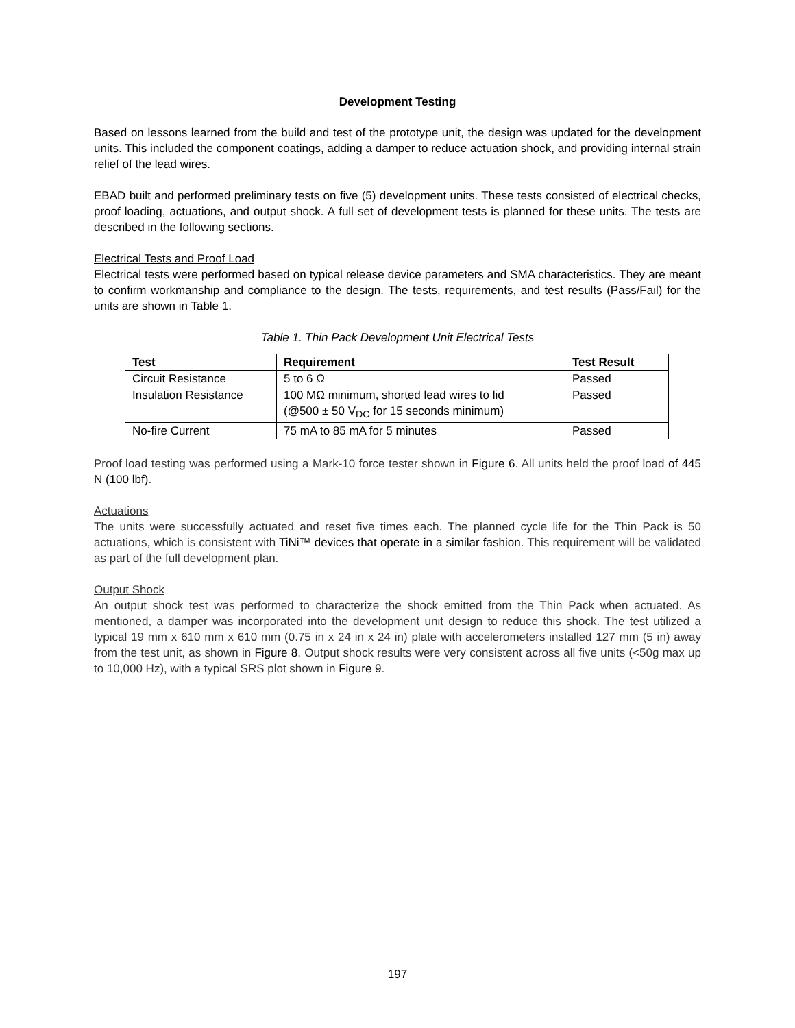Development Testing
Based on lessons learned from the build and test of the prototype unit, the design was updated for the development units. This included the component coatings, adding a damper to reduce actuation shock, and providing internal strain relief of the lead wires.
EBAD built and performed preliminary tests on five (5) development units. These tests consisted of electrical checks, proof loading, actuations, and output shock. A full set of development tests is planned for these units. The tests are described in the following sections.
Electrical Tests and Proof Load
Electrical tests were performed based on typical release device parameters and SMA characteristics. They are meant to confirm workmanship and compliance to the design. The tests, requirements, and test results (Pass/Fail) for the units are shown in Table 1.
Table 1. Thin Pack Development Unit Electrical Tests
| Test | Requirement | Test Result |
| --- | --- | --- |
| Circuit Resistance | 5 to 6 Ω | Passed |
| Insulation Resistance | 100 MΩ minimum, shorted lead wires to lid (@500 ± 50 V<sub>DC</sub> for 15 seconds minimum) | Passed |
| No-fire Current | 75 mA to 85 mA for 5 minutes | Passed |
Proof load testing was performed using a Mark-10 force tester shown in Figure 6. All units held the proof load of 445 N (100 lbf).
Actuations
The units were successfully actuated and reset five times each. The planned cycle life for the Thin Pack is 50 actuations, which is consistent with TiNi™ devices that operate in a similar fashion. This requirement will be validated as part of the full development plan.
Output Shock
An output shock test was performed to characterize the shock emitted from the Thin Pack when actuated. As mentioned, a damper was incorporated into the development unit design to reduce this shock. The test utilized a typical 19 mm x 610 mm x 610 mm (0.75 in x 24 in x 24 in) plate with accelerometers installed 127 mm (5 in) away from the test unit, as shown in Figure 8. Output shock results were very consistent across all five units (<50g max up to 10,000 Hz), with a typical SRS plot shown in Figure 9.
197